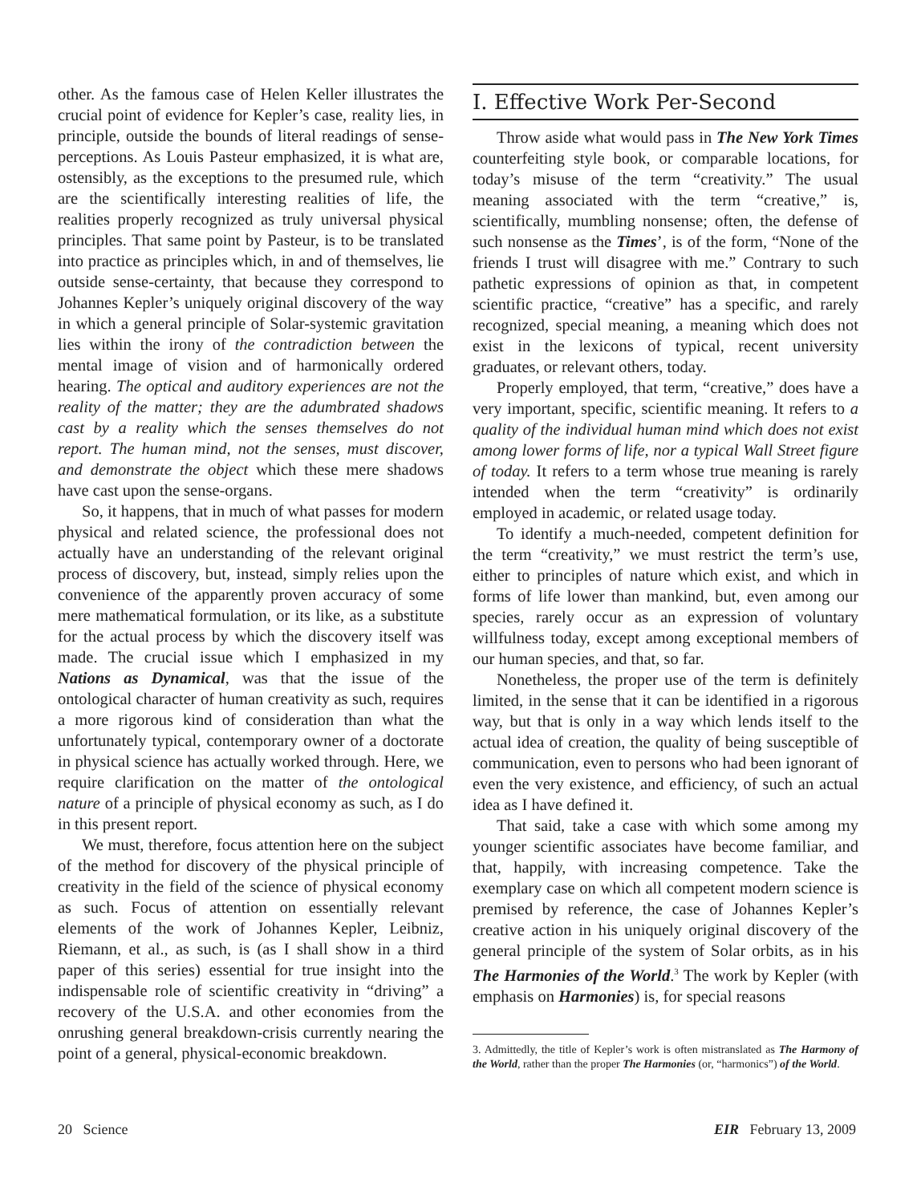other. As the famous case of Helen Keller illustrates the crucial point of evidence for Kepler’s case, reality lies, in principle, outside the bounds of literal readings of sense-perceptions. As Louis Pasteur emphasized, it is what are, ostensibly, as the exceptions to the presumed rule, which are the scientifically interesting realities of life, the realities properly recognized as truly universal physical principles. That same point by Pasteur, is to be translated into practice as principles which, in and of themselves, lie outside sense-certainty, that because they correspond to Johannes Kepler’s uniquely original discovery of the way in which a general principle of Solar-systemic gravitation lies within the irony of the contradiction between the mental image of vision and of harmonically ordered hearing. The optical and auditory experiences are not the reality of the matter; they are the adumbrated shadows cast by a reality which the senses themselves do not report. The human mind, not the senses, must discover, and demonstrate the object which these mere shadows have cast upon the sense-organs.
So, it happens, that in much of what passes for modern physical and related science, the professional does not actually have an understanding of the relevant original process of discovery, but, instead, simply relies upon the convenience of the apparently proven accuracy of some mere mathematical formulation, or its like, as a substitute for the actual process by which the discovery itself was made. The crucial issue which I emphasized in my Nations as Dynamical, was that the issue of the ontological character of human creativity as such, requires a more rigorous kind of consideration than what the unfortunately typical, contemporary owner of a doctorate in physical science has actually worked through. Here, we require clarification on the matter of the ontological nature of a principle of physical economy as such, as I do in this present report.
We must, therefore, focus attention here on the subject of the method for discovery of the physical principle of creativity in the field of the science of physical economy as such. Focus of attention on essentially relevant elements of the work of Johannes Kepler, Leibniz, Riemann, et al., as such, is (as I shall show in a third paper of this series) essential for true insight into the indispensable role of scientific creativity in “driving” a recovery of the U.S.A. and other economies from the onrushing general breakdown-crisis currently nearing the point of a general, physical-economic breakdown.
I. Effective Work Per-Second
Throw aside what would pass in The New York Times counterfeiting style book, or comparable locations, for today’s misuse of the term “creativity.” The usual meaning associated with the term “creative,” is, scientifically, mumbling nonsense; often, the defense of such nonsense as the Times’, is of the form, “None of the friends I trust will disagree with me.” Contrary to such pathetic expressions of opinion as that, in competent scientific practice, “creative” has a specific, and rarely recognized, special meaning, a meaning which does not exist in the lexicons of typical, recent university graduates, or relevant others, today.
Properly employed, that term, “creative,” does have a very important, specific, scientific meaning. It refers to a quality of the individual human mind which does not exist among lower forms of life, nor a typical Wall Street figure of today. It refers to a term whose true meaning is rarely intended when the term “creativity” is ordinarily employed in academic, or related usage today.
To identify a much-needed, competent definition for the term “creativity,” we must restrict the term’s use, either to principles of nature which exist, and which in forms of life lower than mankind, but, even among our species, rarely occur as an expression of voluntary willfulness today, except among exceptional members of our human species, and that, so far.
Nonetheless, the proper use of the term is definitely limited, in the sense that it can be identified in a rigorous way, but that is only in a way which lends itself to the actual idea of creation, the quality of being susceptible of communication, even to persons who had been ignorant of even the very existence, and efficiency, of such an actual idea as I have defined it.
That said, take a case with which some among my younger scientific associates have become familiar, and that, happily, with increasing competence. Take the exemplary case on which all competent modern science is premised by reference, the case of Johannes Kepler’s creative action in his uniquely original discovery of the general principle of the system of Solar orbits, as in his The Harmonies of the World.<sup>3</sup> The work by Kepler (with emphasis on Harmonies) is, for special reasons
3. Admittedly, the title of Kepler’s work is often mistranslated as The Harmony of the World, rather than the proper The Harmonies (or, “harmonics”) of the World.
20 Science EIR February 13, 2009